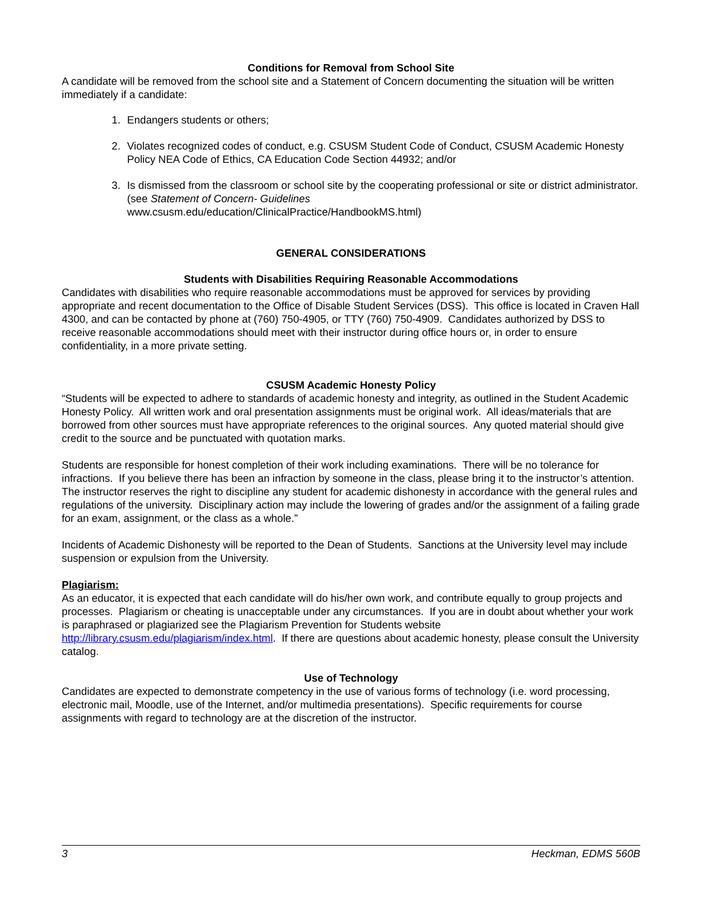Conditions for Removal from School Site
A candidate will be removed from the school site and a Statement of Concern documenting the situation will be written immediately if a candidate:
1. Endangers students or others;
2. Violates recognized codes of conduct, e.g. CSUSM Student Code of Conduct, CSUSM Academic Honesty Policy NEA Code of Ethics, CA Education Code Section 44932; and/or
3. Is dismissed from the classroom or school site by the cooperating professional or site or district administrator. (see Statement of Concern- Guidelines
www.csusm.edu/education/ClinicalPractice/HandbookMS.html)
GENERAL CONSIDERATIONS
Students with Disabilities Requiring Reasonable Accommodations
Candidates with disabilities who require reasonable accommodations must be approved for services by providing appropriate and recent documentation to the Office of Disable Student Services (DSS). This office is located in Craven Hall 4300, and can be contacted by phone at (760) 750-4905, or TTY (760) 750-4909. Candidates authorized by DSS to receive reasonable accommodations should meet with their instructor during office hours or, in order to ensure confidentiality, in a more private setting.
CSUSM Academic Honesty Policy
“Students will be expected to adhere to standards of academic honesty and integrity, as outlined in the Student Academic Honesty Policy. All written work and oral presentation assignments must be original work. All ideas/materials that are borrowed from other sources must have appropriate references to the original sources. Any quoted material should give credit to the source and be punctuated with quotation marks.
Students are responsible for honest completion of their work including examinations. There will be no tolerance for infractions. If you believe there has been an infraction by someone in the class, please bring it to the instructor’s attention. The instructor reserves the right to discipline any student for academic dishonesty in accordance with the general rules and regulations of the university. Disciplinary action may include the lowering of grades and/or the assignment of a failing grade for an exam, assignment, or the class as a whole.”
Incidents of Academic Dishonesty will be reported to the Dean of Students. Sanctions at the University level may include suspension or expulsion from the University.
Plagiarism:
As an educator, it is expected that each candidate will do his/her own work, and contribute equally to group projects and processes. Plagiarism or cheating is unacceptable under any circumstances. If you are in doubt about whether your work is paraphrased or plagiarized see the Plagiarism Prevention for Students website http://library.csusm.edu/plagiarism/index.html. If there are questions about academic honesty, please consult the University catalog.
Use of Technology
Candidates are expected to demonstrate competency in the use of various forms of technology (i.e. word processing, electronic mail, Moodle, use of the Internet, and/or multimedia presentations). Specific requirements for course assignments with regard to technology are at the discretion of the instructor.
3 Heckman, EDMS 560B